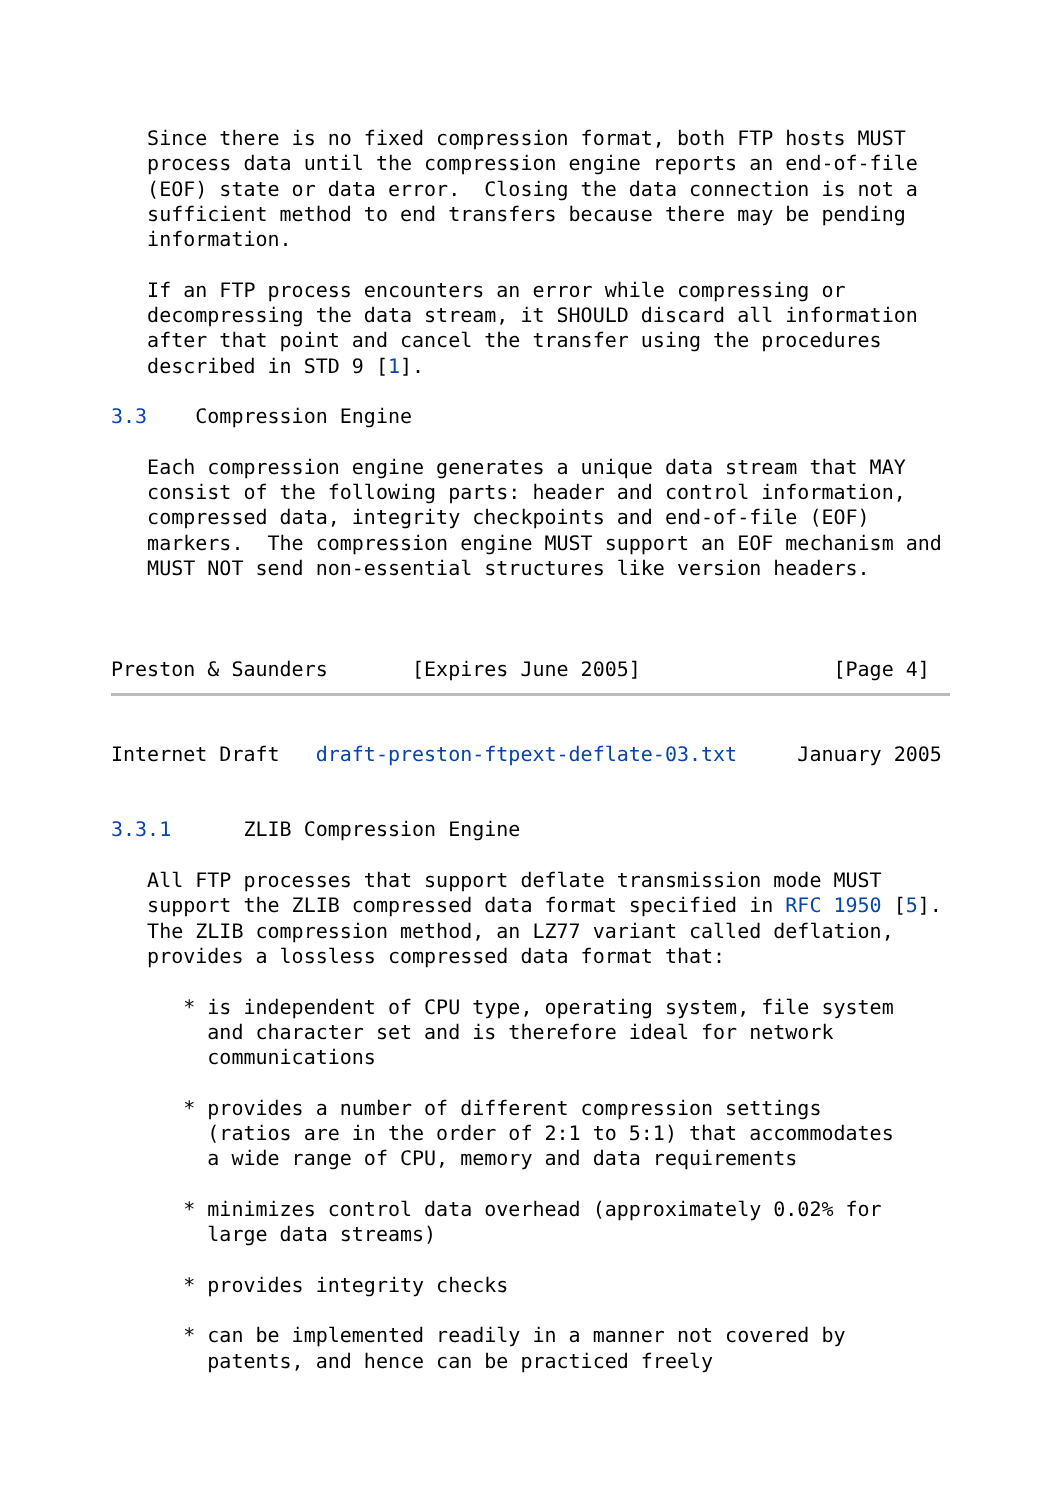Since there is no fixed compression format, both FTP hosts MUST
   process data until the compression engine reports an end-of-file
   (EOF) state or data error.  Closing the data connection is not a
   sufficient method to end transfers because there may be pending
   information.

   If an FTP process encounters an error while compressing or
   decompressing the data stream, it SHOULD discard all information
   after that point and cancel the transfer using the procedures
   described in STD 9 [1].

3.3    Compression Engine

   Each compression engine generates a unique data stream that MAY
   consist of the following parts: header and control information,
   compressed data, integrity checkpoints and end-of-file (EOF)
   markers.  The compression engine MUST support an EOF mechanism and
   MUST NOT send non-essential structures like version headers.



Preston & Saunders       [Expires June 2005]                [Page 4]
Internet Draft   draft-preston-ftpext-deflate-03.txt     January 2005


3.3.1      ZLIB Compression Engine

   All FTP processes that support deflate transmission mode MUST
   support the ZLIB compressed data format specified in RFC 1950 [5].
   The ZLIB compression method, an LZ77 variant called deflation,
   provides a lossless compressed data format that:

      * is independent of CPU type, operating system, file system
        and character set and is therefore ideal for network
        communications

      * provides a number of different compression settings
        (ratios are in the order of 2:1 to 5:1) that accommodates
        a wide range of CPU, memory and data requirements

      * minimizes control data overhead (approximately 0.02% for
        large data streams)

      * provides integrity checks

      * can be implemented readily in a manner not covered by
        patents, and hence can be practiced freely